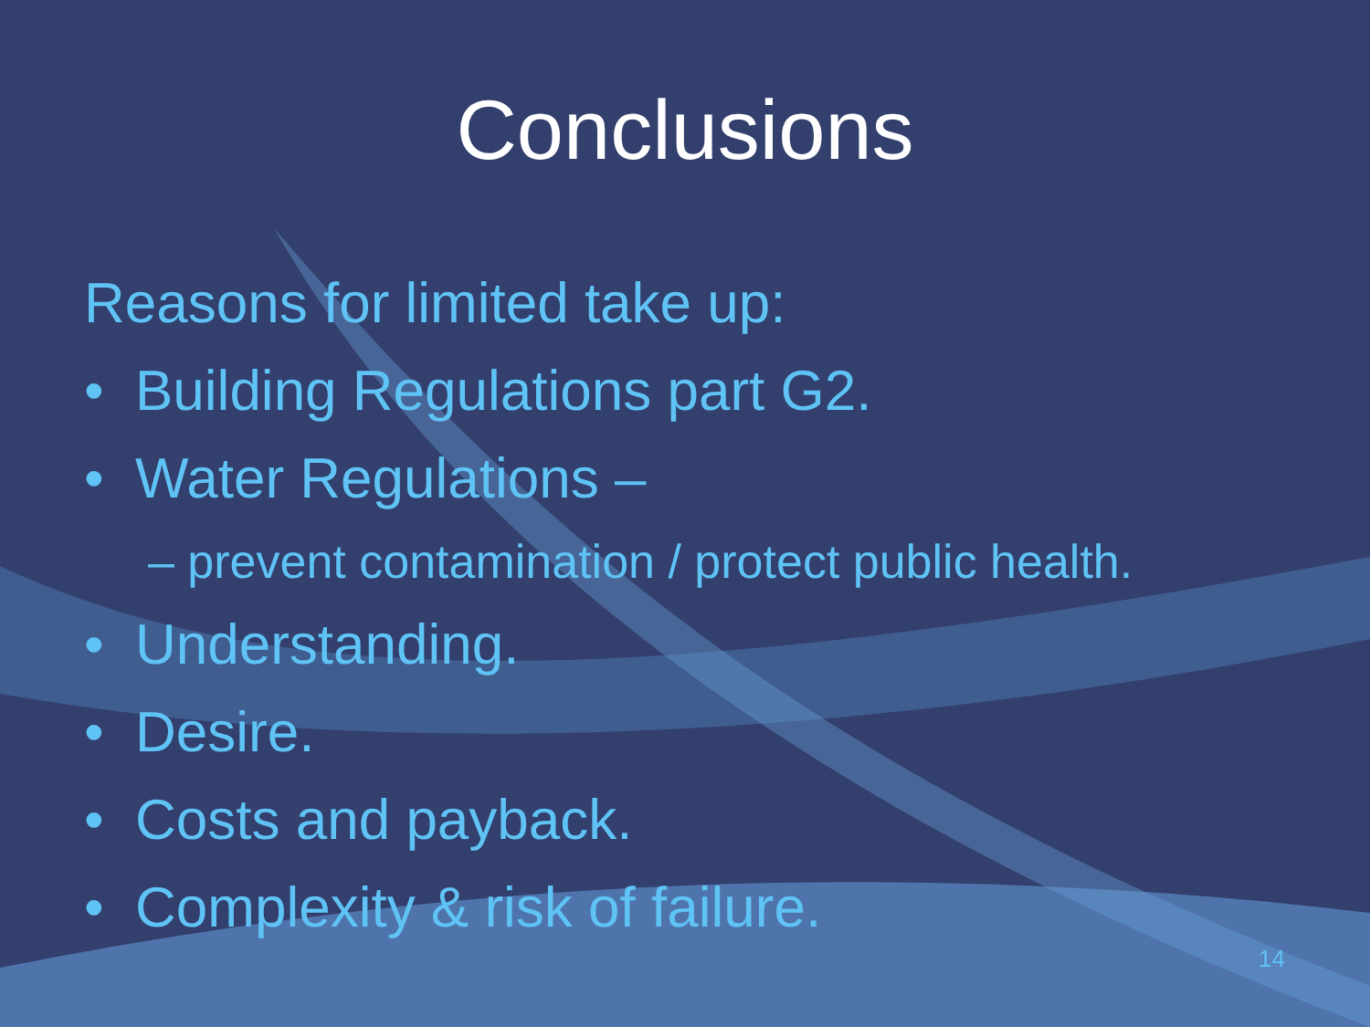Conclusions
Reasons for limited take up:
• Building Regulations part G2.
• Water Regulations –
– prevent contamination / protect public health.
• Understanding.
• Desire.
• Costs and payback.
• Complexity & risk of failure.
14